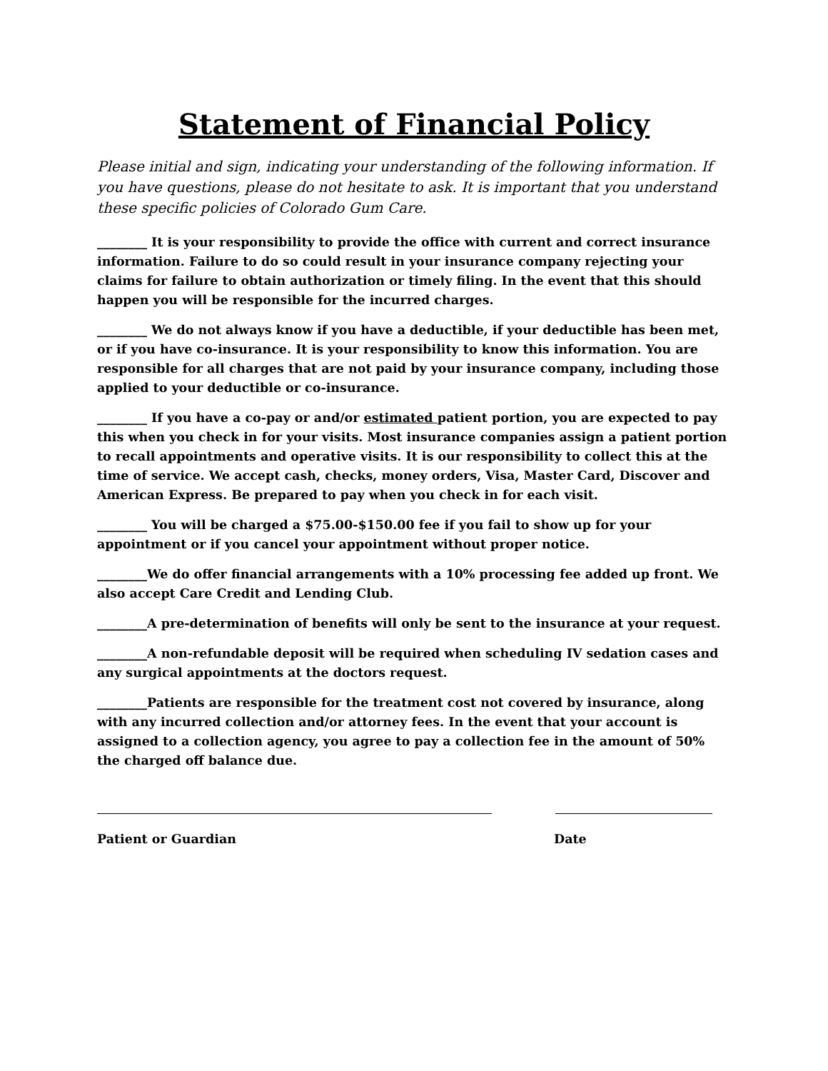Statement of Financial Policy
Please initial and sign, indicating your understanding of the following information. If you have questions, please do not hesitate to ask. It is important that you understand these specific policies of Colorado Gum Care.
________ It is your responsibility to provide the office with current and correct insurance information. Failure to do so could result in your insurance company rejecting your claims for failure to obtain authorization or timely filing. In the event that this should happen you will be responsible for the incurred charges.
________ We do not always know if you have a deductible, if your deductible has been met, or if you have co-insurance. It is your responsibility to know this information. You are responsible for all charges that are not paid by your insurance company, including those applied to your deductible or co-insurance.
________ If you have a co-pay or and/or estimated patient portion, you are expected to pay this when you check in for your visits. Most insurance companies assign a patient portion to recall appointments and operative visits. It is our responsibility to collect this at the time of service. We accept cash, checks, money orders, Visa, Master Card, Discover and American Express. Be prepared to pay when you check in for each visit.
________ You will be charged a $75.00-$150.00 fee if you fail to show up for your appointment or if you cancel your appointment without proper notice.
________We do offer financial arrangements with a 10% processing fee added up front. We also accept Care Credit and Lending Club.
________A pre-determination of benefits will only be sent to the insurance at your request.
________A non-refundable deposit will be required when scheduling IV sedation cases and any surgical appointments at the doctors request.
________Patients are responsible for the treatment cost not covered by insurance, along with any incurred collection and/or attorney fees. In the event that your account is assigned to a collection agency, you agree to pay a collection fee in the amount of 50% the charged off balance due.
Patient or Guardian Date